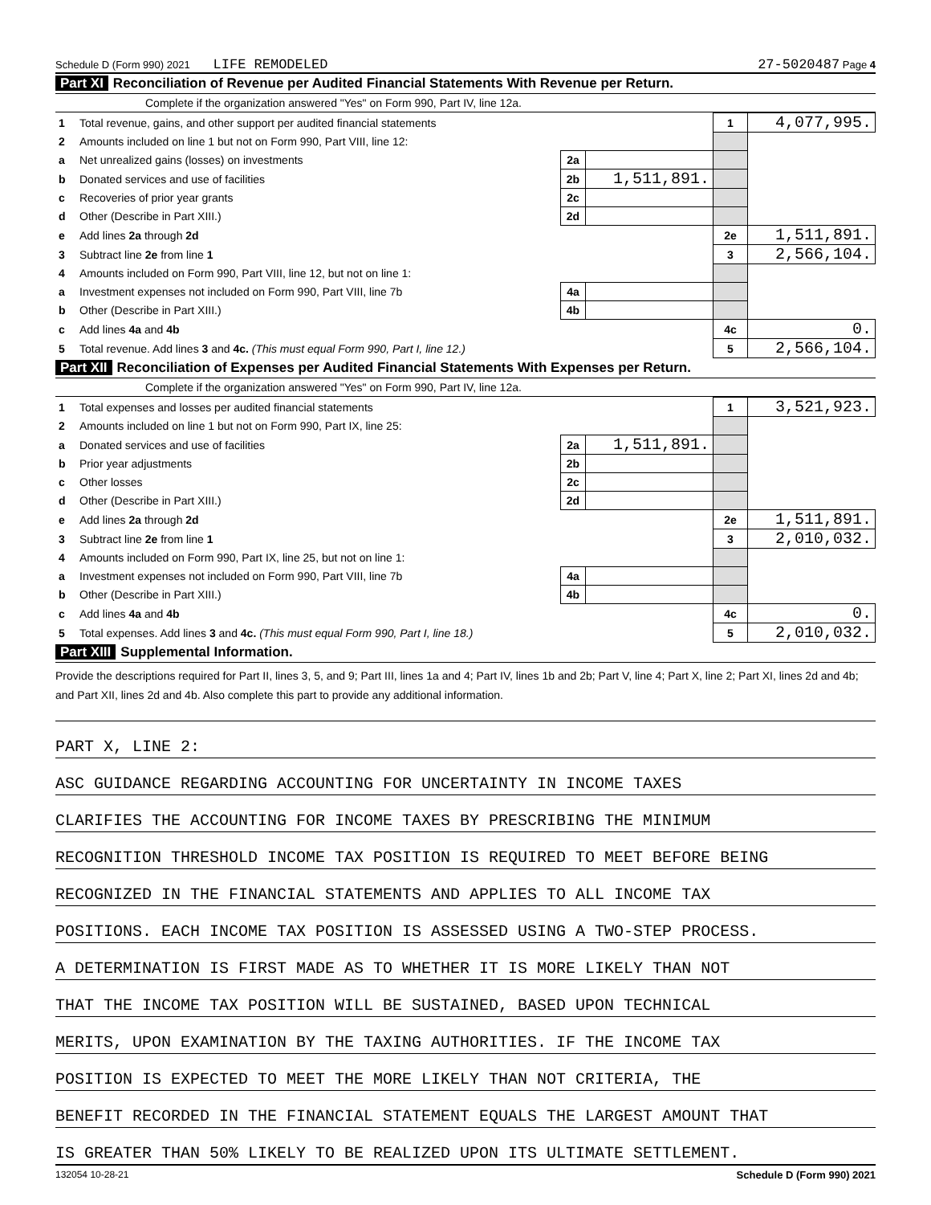Schedule D (Form 990) 2021 LIFE REMODELED 27-5020487 Page 4
Part XI Reconciliation of Revenue per Audited Financial Statements With Revenue per Return.
Complete if the organization answered "Yes" on Form 990, Part IV, line 12a.
| 1 | Total revenue, gains, and other support per audited financial statements | | | 1 | 4,077,995. |
| 2 | Amounts included on line 1 but not on Form 990, Part VIII, line 12: | | | | |
| a | Net unrealized gains (losses) on investments | 2a | | | |
| b | Donated services and use of facilities | 2b | 1,511,891. | | |
| c | Recoveries of prior year grants | 2c | | | |
| d | Other (Describe in Part XIII.) | 2d | | | |
| e | Add lines 2a through 2d | | | 2e | 1,511,891. |
| 3 | Subtract line 2e from line 1 | | | 3 | 2,566,104. |
| 4 | Amounts included on Form 990, Part VIII, line 12, but not on line 1: | | | | |
| a | Investment expenses not included on Form 990, Part VIII, line 7b | 4a | | | |
| b | Other (Describe in Part XIII.) | 4b | | | |
| c | Add lines 4a and 4b | | | 4c | 0. |
| 5 | Total revenue. Add lines 3 and 4c. (This must equal Form 990, Part I, line 12.) | | | 5 | 2,566,104. |
Part XII Reconciliation of Expenses per Audited Financial Statements With Expenses per Return.
Complete if the organization answered "Yes" on Form 990, Part IV, line 12a.
| 1 | Total expenses and losses per audited financial statements | | | 1 | 3,521,923. |
| 2 | Amounts included on line 1 but not on Form 990, Part IX, line 25: | | | | |
| a | Donated services and use of facilities | 2a | 1,511,891. | | |
| b | Prior year adjustments | 2b | | | |
| c | Other losses | 2c | | | |
| d | Other (Describe in Part XIII.) | 2d | | | |
| e | Add lines 2a through 2d | | | 2e | 1,511,891. |
| 3 | Subtract line 2e from line 1 | | | 3 | 2,010,032. |
| 4 | Amounts included on Form 990, Part IX, line 25, but not on line 1: | | | | |
| a | Investment expenses not included on Form 990, Part VIII, line 7b | 4a | | | |
| b | Other (Describe in Part XIII.) | 4b | | | |
| c | Add lines 4a and 4b | | | 4c | 0. |
| 5 | Total expenses. Add lines 3 and 4c. (This must equal Form 990, Part I, line 18.) | | | 5 | 2,010,032. |
Part XIII Supplemental Information.
Provide the descriptions required for Part II, lines 3, 5, and 9; Part III, lines 1a and 4; Part IV, lines 1b and 2b; Part V, line 4; Part X, line 2; Part XI, lines 2d and 4b; and Part XII, lines 2d and 4b. Also complete this part to provide any additional information.
PART X, LINE 2:
ASC GUIDANCE REGARDING ACCOUNTING FOR UNCERTAINTY IN INCOME TAXES
CLARIFIES THE ACCOUNTING FOR INCOME TAXES BY PRESCRIBING THE MINIMUM
RECOGNITION THRESHOLD INCOME TAX POSITION IS REQUIRED TO MEET BEFORE BEING
RECOGNIZED IN THE FINANCIAL STATEMENTS AND APPLIES TO ALL INCOME TAX
POSITIONS. EACH INCOME TAX POSITION IS ASSESSED USING A TWO-STEP PROCESS.
A DETERMINATION IS FIRST MADE AS TO WHETHER IT IS MORE LIKELY THAN NOT
THAT THE INCOME TAX POSITION WILL BE SUSTAINED, BASED UPON TECHNICAL
MERITS, UPON EXAMINATION BY THE TAXING AUTHORITIES. IF THE INCOME TAX
POSITION IS EXPECTED TO MEET THE MORE LIKELY THAN NOT CRITERIA, THE
BENEFIT RECORDED IN THE FINANCIAL STATEMENT EQUALS THE LARGEST AMOUNT THAT
IS GREATER THAN 50% LIKELY TO BE REALIZED UPON ITS ULTIMATE SETTLEMENT.
132054 10-28-21 Schedule D (Form 990) 2021